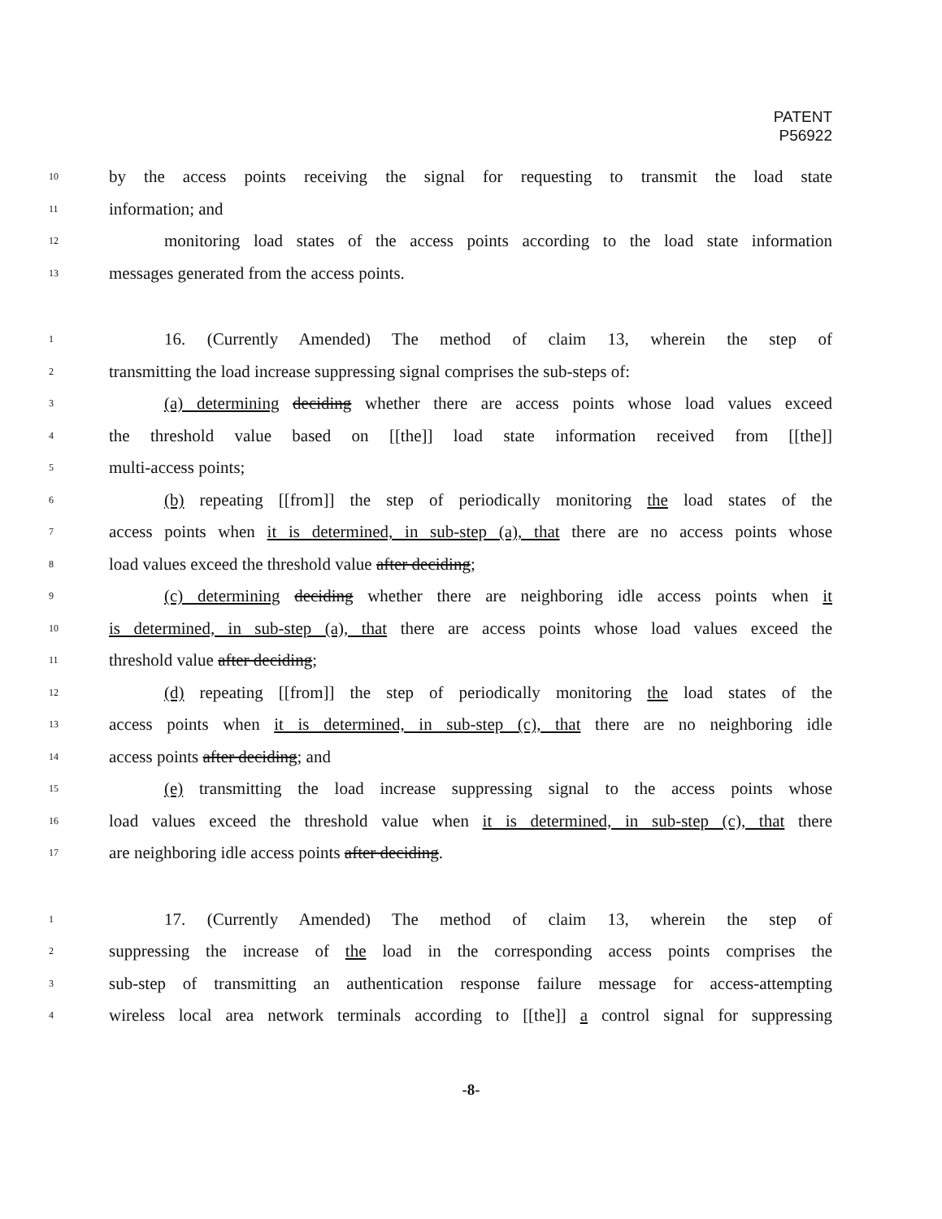PATENT
P56922
10 by the access points receiving the signal for requesting to transmit the load state
11 information; and
12 monitoring load states of the access points according to the load state information
13 messages generated from the access points.
1 16. (Currently Amended) The method of claim 13, wherein the step of
2 transmitting the load increase suppressing signal comprises the sub-steps of:
3 (a) determining deciding whether there are access points whose load values exceed
4 the threshold value based on [[the]] load state information received from [[the]]
5 multi-access points;
6 (b) repeating [[from]] the step of periodically monitoring the load states of the
7 access points when it is determined, in sub-step (a), that there are no access points whose
8 load values exceed the threshold value after deciding;
9 (c) determining deciding whether there are neighboring idle access points when it
10 is determined, in sub-step (a), that there are access points whose load values exceed the
11 threshold value after deciding;
12 (d) repeating [[from]] the step of periodically monitoring the load states of the
13 access points when it is determined, in sub-step (c), that there are no neighboring idle
14 access points after deciding; and
15 (e) transmitting the load increase suppressing signal to the access points whose
16 load values exceed the threshold value when it is determined, in sub-step (c), that there
17 are neighboring idle access points after deciding.
1 17. (Currently Amended) The method of claim 13, wherein the step of
2 suppressing the increase of the load in the corresponding access points comprises the
3 sub-step of transmitting an authentication response failure message for access-attempting
4 wireless local area network terminals according to [[the]] a control signal for suppressing
-8-